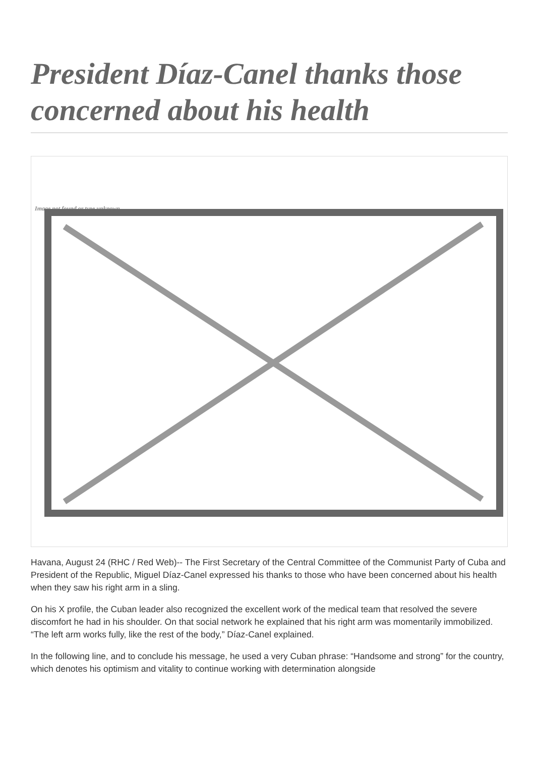President Díaz-Canel thanks those concerned about his health
Image not found or type unknown
Havana, August 24 (RHC / Red Web)-- The First Secretary of the Central Committee of the Communist Party of Cuba and President of the Republic, Miguel Díaz-Canel expressed his thanks to those who have been concerned about his health when they saw his right arm in a sling.
On his X profile, the Cuban leader also recognized the excellent work of the medical team that resolved the severe discomfort he had in his shoulder. On that social network he explained that his right arm was momentarily immobilized. “The left arm works fully, like the rest of the body,” Díaz-Canel explained.
In the following line, and to conclude his message, he used a very Cuban phrase: “Handsome and strong” for the country, which denotes his optimism and vitality to continue working with determination alongside